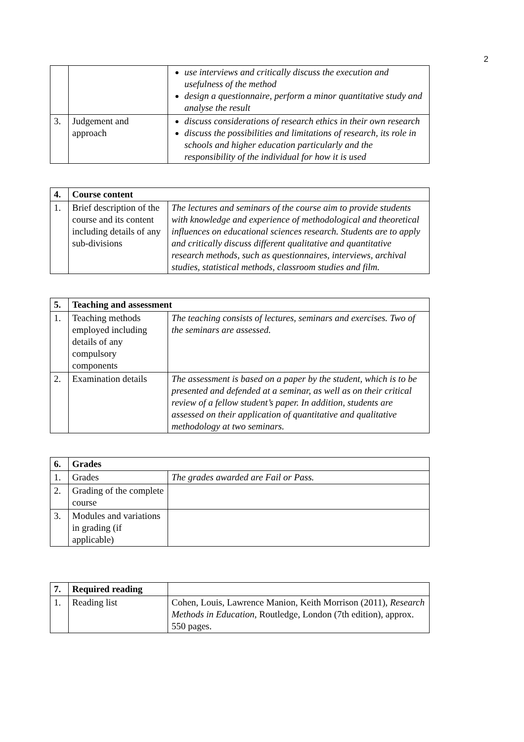2
| | | use interviews and critically discuss the execution and usefulness of the method design a questionnaire, perform a minor quantitative study and analyse the result |
| 3. | Judgement and approach | discuss considerations of research ethics in their own research discuss the possibilities and limitations of research, its role in schools and higher education particularly and the responsibility of the individual for how it is used |
| 4. | Course content | |
| --- | --- | --- |
| 1. | Brief description of the course and its content including details of any sub-divisions | The lectures and seminars of the course aim to provide students with knowledge and experience of methodological and theoretical influences on educational sciences research. Students are to apply and critically discuss different qualitative and quantitative research methods, such as questionnaires, interviews, archival studies, statistical methods, classroom studies and film. |
| 5. | Teaching and assessment | |
| --- | --- | --- |
| 1. | Teaching methods employed including details of any compulsory components | The teaching consists of lectures, seminars and exercises. Two of the seminars are assessed. |
| 2. | Examination details | The assessment is based on a paper by the student, which is to be presented and defended at a seminar, as well as on their critical review of a fellow student’s paper. In addition, students are assessed on their application of quantitative and qualitative methodology at two seminars. |
| 6. | Grades | |
| --- | --- | --- |
| 1. | Grades | The grades awarded are Fail or Pass. |
| 2. | Grading of the complete course | |
| 3. | Modules and variations in grading (if applicable) | |
| 7. | Required reading | |
| 1. | Reading list | Cohen, Louis, Lawrence Manion, Keith Morrison (2011), Research Methods in Education , Routledge, London (7th edition), approx. 550 pages. |